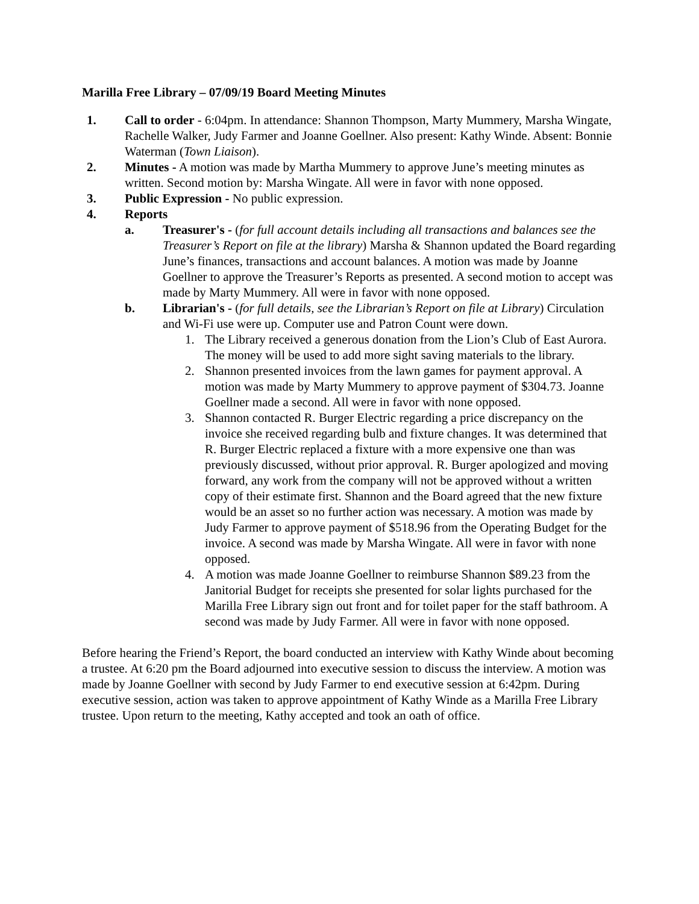Marilla Free Library – 07/09/19 Board Meeting Minutes
1. Call to order - 6:04pm. In attendance: Shannon Thompson, Marty Mummery, Marsha Wingate, Rachelle Walker, Judy Farmer and Joanne Goellner. Also present: Kathy Winde. Absent: Bonnie Waterman (Town Liaison).
2. Minutes - A motion was made by Martha Mummery to approve June’s meeting minutes as written. Second motion by: Marsha Wingate. All were in favor with none opposed.
3. Public Expression - No public expression.
4. Reports
a. Treasurer's - (for full account details including all transactions and balances see the Treasurer’s Report on file at the library) Marsha & Shannon updated the Board regarding June’s finances, transactions and account balances. A motion was made by Joanne Goellner to approve the Treasurer’s Reports as presented. A second motion to accept was made by Marty Mummery. All were in favor with none opposed.
b. Librarian's - (for full details, see the Librarian’s Report on file at Library) Circulation and Wi-Fi use were up. Computer use and Patron Count were down.
1. The Library received a generous donation from the Lion’s Club of East Aurora. The money will be used to add more sight saving materials to the library.
2. Shannon presented invoices from the lawn games for payment approval. A motion was made by Marty Mummery to approve payment of $304.73. Joanne Goellner made a second. All were in favor with none opposed.
3. Shannon contacted R. Burger Electric regarding a price discrepancy on the invoice she received regarding bulb and fixture changes. It was determined that R. Burger Electric replaced a fixture with a more expensive one than was previously discussed, without prior approval. R. Burger apologized and moving forward, any work from the company will not be approved without a written copy of their estimate first. Shannon and the Board agreed that the new fixture would be an asset so no further action was necessary. A motion was made by Judy Farmer to approve payment of $518.96 from the Operating Budget for the invoice. A second was made by Marsha Wingate. All were in favor with none opposed.
4. A motion was made Joanne Goellner to reimburse Shannon $89.23 from the Janitorial Budget for receipts she presented for solar lights purchased for the Marilla Free Library sign out front and for toilet paper for the staff bathroom. A second was made by Judy Farmer. All were in favor with none opposed.
Before hearing the Friend’s Report, the board conducted an interview with Kathy Winde about becoming a trustee. At 6:20 pm the Board adjourned into executive session to discuss the interview. A motion was made by Joanne Goellner with second by Judy Farmer to end executive session at 6:42pm. During executive session, action was taken to approve appointment of Kathy Winde as a Marilla Free Library trustee. Upon return to the meeting, Kathy accepted and took an oath of office.